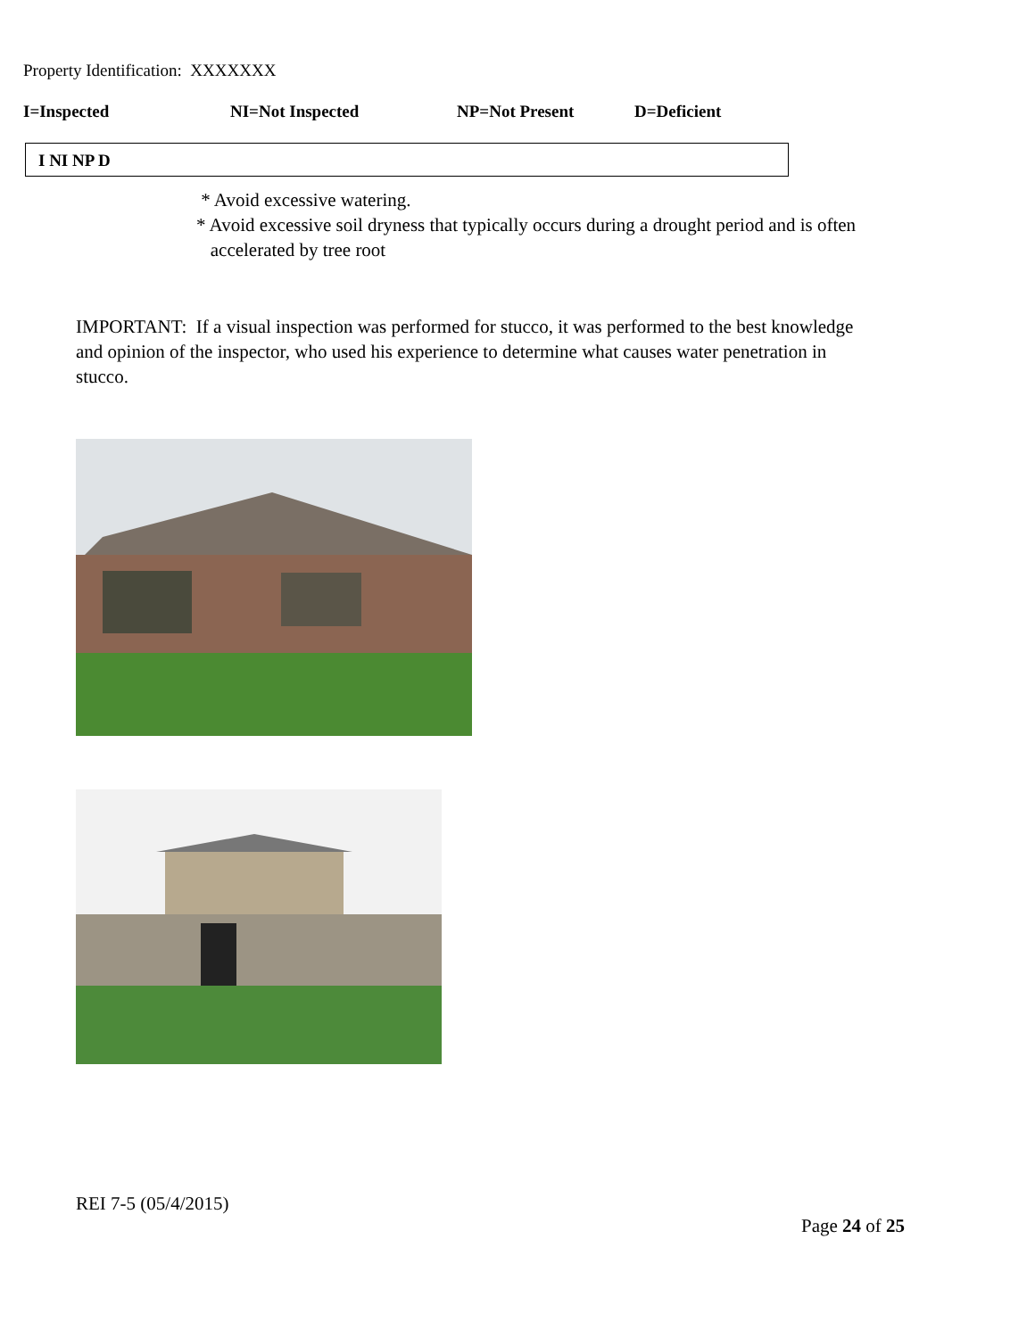Property Identification: XXXXXXX
I=Inspected NI=Not Inspected NP=Not Present D=Deficient
I NI NP D
* Avoid excessive watering.
* Avoid excessive soil dryness that typically occurs during a drought period and is often
accelerated by tree root
IMPORTANT: If a visual inspection was performed for stucco, it was performed to the best knowledge and opinion of the inspector, who used his experience to determine what causes water penetration in stucco.
REI 7-5 (05/4/2015)
Page 24 of 25